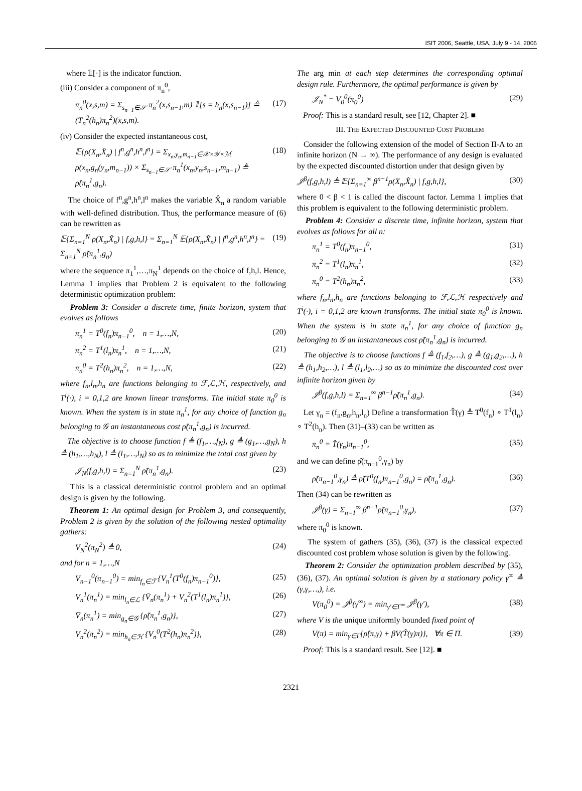ISIT 2006, Seattle, USA, July 9 - 14, 2006
where 𝟙[·] is the indicator function.
(iii) Consider a component of π<sub>n</sub><sup>0</sup>,
π<sub>n</sub><sup>0</sup>(x,s,m) = Σ<sub>s<sub>n−1</sub>∈𝒮</sub> π<sub>n</sub><sup>2</sup>(x,s<sub>n−1</sub>,m) 𝟙[s = h<sub>n</sub>(x,s<sub>n−1</sub>)] ≜ (T<sub>n</sub><sup>2</sup>(h<sub>n</sub>)π<sub>n</sub><sup>2</sup>)(x,s,m). (17)
(iv) Consider the expected instantaneous cost,
𝔼{ρ(X<sub>n</sub>,X̂<sub>n</sub>) | f<sup>n</sup>,g<sup>n</sup>,h<sup>n</sup>,l<sup>n</sup>} = Σ<sub>x<sub>n</sub>,y<sub>n</sub>,m<sub>n−1</sub>∈𝒳×𝒴×ℳ</sub> ρ(x<sub>n</sub>,g<sub>n</sub>(y<sub>n</sub>,m<sub>n−1</sub>)) × Σ<sub>s<sub>n−1</sub>∈𝒮</sub> π<sub>n</sub><sup>1</sup>(x<sub>n</sub>,y<sub>n</sub>,s<sub>n−1</sub>,m<sub>n−1</sub>) ≜ ρ̃(π<sub>n</sub><sup>1</sup>,g<sub>n</sub>). (18)
The choice of f<sup>n</sup>,g<sup>n</sup>,h<sup>n</sup>,l<sup>n</sup> makes the variable X̂<sub>n</sub> a random variable with well-defined distribution. Thus, the performance measure of (6) can be rewritten as
𝔼{Σ<sub>n=1</sub><sup>N</sup> ρ(X<sub>n</sub>,X̂<sub>n</sub>) | f,g,h,l} = Σ<sub>n=1</sub><sup>N</sup> 𝔼{ρ(X<sub>n</sub>,X̂<sub>n</sub>) | f<sup>n</sup>,g<sup>n</sup>,h<sup>n</sup>,l<sup>n</sup>} = Σ<sub>n=1</sub><sup>N</sup> ρ̃(π<sub>n</sub><sup>1</sup>,g<sub>n</sub>) (19)
where the sequence π<sub>1</sub><sup>1</sup>,…,π<sub>N</sub><sup>1</sup> depends on the choice of f,h,l. Hence, Lemma 1 implies that Problem 2 is equivalent to the following deterministic optimization problem:
Problem 3: Consider a discrete time, finite horizon, system that evolves as follows
π<sub>n</sub><sup>1</sup> = T<sup>0</sup>(f<sub>n</sub>)π<sub>n−1</sub><sup>0</sup>, n = 1,…,N, (20)
π<sub>n</sub><sup>2</sup> = T<sup>1</sup>(l<sub>n</sub>)π<sub>n</sub><sup>1</sup>, n = 1,…,N, (21)
π<sub>n</sub><sup>0</sup> = T<sup>2</sup>(h<sub>n</sub>)π<sub>n</sub><sup>2</sup>, n = 1,…,N, (22)
where f<sub>n</sub>,l<sub>n</sub>,h<sub>n</sub> are functions belonging to ℱ,ℒ,ℋ, respectively, and T<sup>i</sup>(·), i = 0,1,2 are known linear transforms. The initial state π<sub>0</sub><sup>0</sup> is known. When the system is in state π<sub>n</sub><sup>1</sup>, for any choice of function g<sub>n</sub> belonging to 𝒢 an instantaneous cost ρ̃(π<sub>n</sub><sup>1</sup>,g<sub>n</sub>) is incurred.
The objective is to choose function f ≜ (f<sub>1</sub>,…,f<sub>N</sub>), g ≜ (g<sub>1</sub>,…,g<sub>N</sub>), h ≜ (h<sub>1</sub>,…,h<sub>N</sub>), l ≜ (l<sub>1</sub>,…,l<sub>N</sub>) so as to minimize the total cost given by
𝒥<sub>N</sub>(f,g,h,l) = Σ<sub>n=1</sub><sup>N</sup> ρ̃(π<sub>n</sub><sup>1</sup>,g<sub>n</sub>). (23)
This is a classical deterministic control problem and an optimal design is given by the following.
Theorem 1: An optimal design for Problem 3, and consequently, Problem 2 is given by the solution of the following nested optimality gathers:
V<sub>N</sub><sup>2</sup>(π<sub>N</sub><sup>2</sup>) ≜ 0, (24)
and for n = 1,…,N
V<sub>n−1</sub><sup>0</sup>(π<sub>n−1</sub><sup>0</sup>) = min<sub>f<sub>n</sub>∈ℱ</sub> {V<sub>n</sub><sup>1</sup>(T<sup>0</sup>(f<sub>n</sub>)π<sub>n−1</sub><sup>0</sup>)}, (25)
V<sub>n</sub><sup>1</sup>(π<sub>n</sub><sup>1</sup>) = min<sub>l<sub>n</sub>∈ℒ</sub> {V̄<sub>n</sub>(π<sub>n</sub><sup>1</sup>) + V<sub>n</sub><sup>2</sup>(T<sup>1</sup>(l<sub>n</sub>)π<sub>n</sub><sup>1</sup>)}, (26)
V̄<sub>n</sub>(π<sub>n</sub><sup>1</sup>) = min<sub>g<sub>n</sub>∈𝒢</sub> {ρ̃(π<sub>n</sub><sup>1</sup>,g<sub>n</sub>)}, (27)
V<sub>n</sub><sup>2</sup>(π<sub>n</sub><sup>2</sup>) = min<sub>h<sub>n</sub>∈ℋ</sub> {V<sub>n</sub><sup>0</sup>(T<sup>2</sup>(h<sub>n</sub>)π<sub>n</sub><sup>2</sup>)}, (28)
The arg min at each step determines the corresponding optimal design rule. Furthermore, the optimal performance is given by
𝒥<sub>N</sub><sup>*</sup> = V<sub>0</sub><sup>0</sup>(π<sub>0</sub><sup>0</sup>) (29)
Proof: This is a standard result, see [12, Chapter 2]. ■
III. THE EXPECTED DISCOUNTED COST PROBLEM
Consider the following extension of the model of Section II-A to an infinite horizon (N → ∞). The performance of any design is evaluated by the expected discounted distortion under that design given by
𝒥<sup>β</sup>(f,g,h,l) ≜ 𝔼{Σ<sub>n=1</sub><sup>∞</sup> β<sup>n−1</sup>ρ(X<sub>n</sub>,X̂<sub>n</sub>) | f,g,h,l}, (30)
where 0 < β < 1 is called the discount factor. Lemma 1 implies that this problem is equivalent to the following deterministic problem.
Problem 4: Consider a discrete time, infinite horizon, system that evolves as follows for all n:
π<sub>n</sub><sup>1</sup> = T<sup>0</sup>(f<sub>n</sub>)π<sub>n−1</sub><sup>0</sup>, (31)
π<sub>n</sub><sup>2</sup> = T<sup>1</sup>(l<sub>n</sub>)π<sub>n</sub><sup>1</sup>, (32)
π<sub>n</sub><sup>0</sup> = T<sup>2</sup>(h<sub>n</sub>)π<sub>n</sub><sup>2</sup>, (33)
where f<sub>n</sub>,l<sub>n</sub>,h<sub>n</sub> are functions belonging to ℱ,ℒ,ℋ respectively and T<sup>i</sup>(·), i = 0,1,2 are known transforms. The initial state π<sub>0</sub><sup>0</sup> is known. When the system is in state π<sub>n</sub><sup>1</sup>, for any choice of function g<sub>n</sub> belonging to 𝒢 an instantaneous cost ρ̃(π<sub>n</sub><sup>1</sup>,g<sub>n</sub>) is incurred.
The objective is to choose functions f ≜ (f<sub>1</sub>,f<sub>2</sub>,…), g ≜ (g<sub>1</sub>,g<sub>2</sub>,…), h ≜ (h<sub>1</sub>,h<sub>2</sub>,…), l ≜ (l<sub>1</sub>,l<sub>2</sub>,…) so as to minimize the discounted cost over infinite horizon given by
𝒥<sup>β</sup>(f,g,h,l) = Σ<sub>n=1</sub><sup>∞</sup> β<sup>n−1</sup>ρ̃(π<sub>n</sub><sup>1</sup>,g<sub>n</sub>). (34)
Let γ<sub>n</sub> = (f<sub>n</sub>,g<sub>n</sub>,h<sub>n</sub>,l<sub>n</sub>) Define a transformation T̂(γ) ≜ T<sup>0</sup>(f<sub>n</sub>) ∘ T<sup>1</sup>(l<sub>n</sub>) ∘ T<sup>2</sup>(h<sub>n</sub>). Then (31)–(33) can be written as
π<sub>n</sub><sup>0</sup> = T̂(γ<sub>n</sub>)π<sub>n−1</sub><sup>0</sup>, (35)
and we can define ρ̂(π<sub>n−1</sub><sup>0</sup>,γ<sub>n</sub>) by
ρ̂(π<sub>n−1</sub><sup>0</sup>,γ<sub>n</sub>) ≜ ρ̃(T<sup>0</sup>(f<sub>n</sub>)π<sub>n−1</sub><sup>0</sup>,g<sub>n</sub>) = ρ̃(π<sub>n</sub><sup>1</sup>,g<sub>n</sub>). (36)
Then (34) can be rewritten as
𝒥<sup>β</sup>(γ) = Σ<sub>n=1</sub><sup>∞</sup> β<sup>n−1</sup>ρ̂(π<sub>n−1</sub><sup>0</sup>,γ<sub>n</sub>), (37)
where π<sub>0</sub><sup>0</sup> is known.
The system of gathers (35), (36), (37) is the classical expected discounted cost problem whose solution is given by the following.
Theorem 2: Consider the optimization problem described by (35), (36), (37). An optimal solution is given by a stationary policy γ<sup>∞</sup> ≜ (γ,γ,…,), i.e.
V(π<sub>0</sub><sup>0</sup>) = 𝒥<sup>β</sup>(γ<sup>∞</sup>) = min<sub>γ′∈Γ<sup>∞</sup></sub> 𝒥<sup>β</sup>(γ′), (38)
where V is the unique uniformly bounded fixed point of
V(π) = min<sub>γ∈Γ</sub>{ρ̂(π,γ) + βV(T̂(γ)π)}, ∀π ∈ Π. (39)
Proof: This is a standard result. See [12]. ■
2321